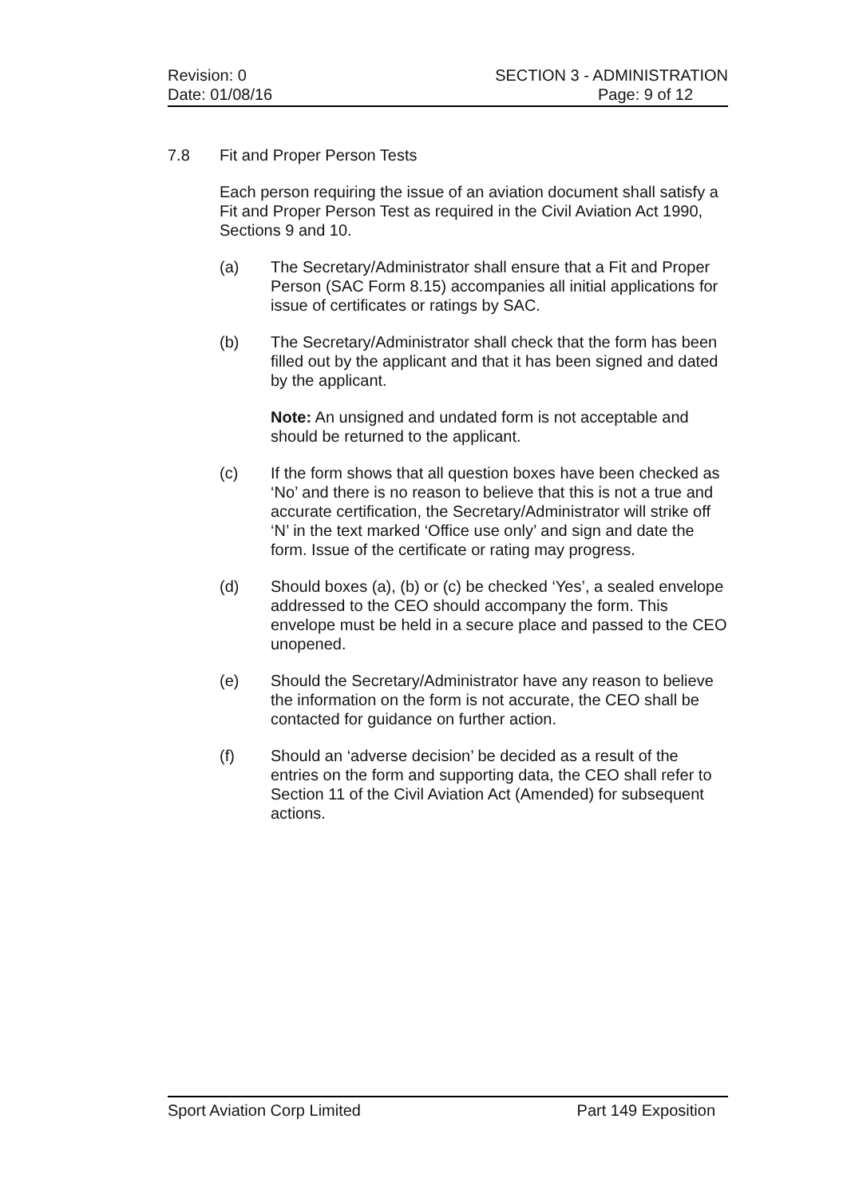Revision: 0 SECTION 3 - ADMINISTRATION
Date: 01/08/16 Page: 9 of 12
7.8 Fit and Proper Person Tests
Each person requiring the issue of an aviation document shall satisfy a Fit and Proper Person Test as required in the Civil Aviation Act 1990, Sections 9 and 10.
(a) The Secretary/Administrator shall ensure that a Fit and Proper Person (SAC Form 8.15) accompanies all initial applications for issue of certificates or ratings by SAC.
(b) The Secretary/Administrator shall check that the form has been filled out by the applicant and that it has been signed and dated by the applicant.
Note: An unsigned and undated form is not acceptable and should be returned to the applicant.
(c) If the form shows that all question boxes have been checked as ‘No’ and there is no reason to believe that this is not a true and accurate certification, the Secretary/Administrator will strike off ‘N’ in the text marked ‘Office use only’ and sign and date the form. Issue of the certificate or rating may progress.
(d) Should boxes (a), (b) or (c) be checked ‘Yes’, a sealed envelope addressed to the CEO should accompany the form. This envelope must be held in a secure place and passed to the CEO unopened.
(e) Should the Secretary/Administrator have any reason to believe the information on the form is not accurate, the CEO shall be contacted for guidance on further action.
(f) Should an ‘adverse decision’ be decided as a result of the entries on the form and supporting data, the CEO shall refer to Section 11 of the Civil Aviation Act (Amended) for subsequent actions.
Sport Aviation Corp Limited Part 149 Exposition